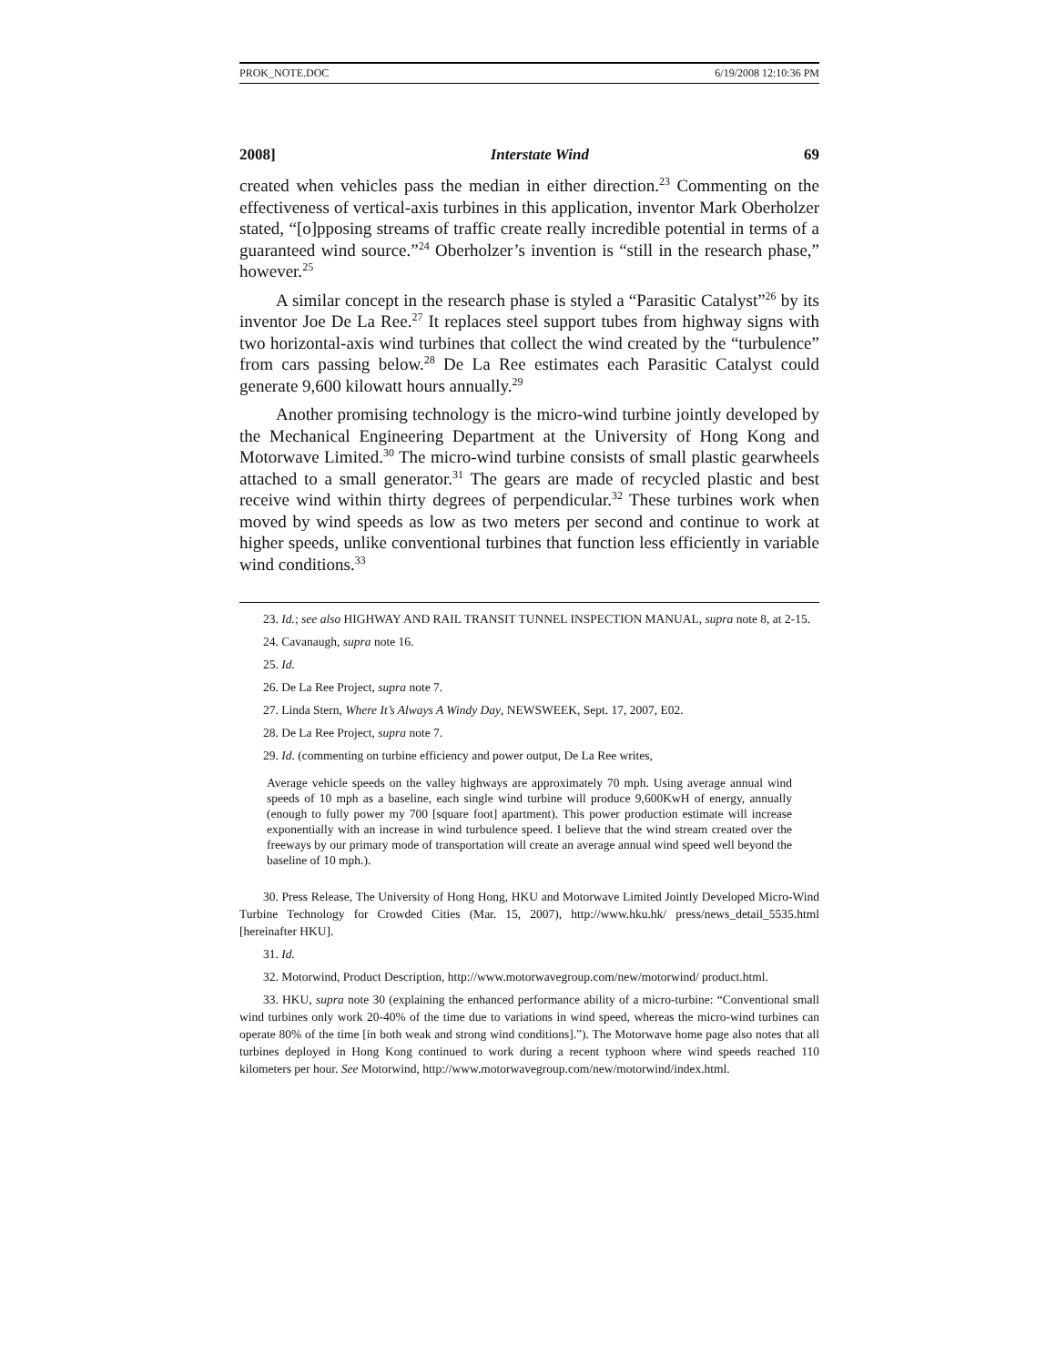PROK_NOTE.DOC 6/19/2008 12:10:36 PM
2008] Interstate Wind 69
created when vehicles pass the median in either direction.<sup>23</sup> Commenting on the effectiveness of vertical-axis turbines in this application, inventor Mark Oberholzer stated, “[o]pposing streams of traffic create really incredible potential in terms of a guaranteed wind source.”<sup>24</sup> Oberholzer’s invention is “still in the research phase,” however.<sup>25</sup>
A similar concept in the research phase is styled a “Parasitic Catalyst”<sup>26</sup> by its inventor Joe De La Ree.<sup>27</sup> It replaces steel support tubes from highway signs with two horizontal-axis wind turbines that collect the wind created by the “turbulence” from cars passing below.<sup>28</sup> De La Ree estimates each Parasitic Catalyst could generate 9,600 kilowatt hours annually.<sup>29</sup>
Another promising technology is the micro-wind turbine jointly developed by the Mechanical Engineering Department at the University of Hong Kong and Motorwave Limited.<sup>30</sup> The micro-wind turbine consists of small plastic gearwheels attached to a small generator.<sup>31</sup> The gears are made of recycled plastic and best receive wind within thirty degrees of perpendicular.<sup>32</sup> These turbines work when moved by wind speeds as low as two meters per second and continue to work at higher speeds, unlike conventional turbines that function less efficiently in variable wind conditions.<sup>33</sup>
23. Id.; see also HIGHWAY AND RAIL TRANSIT TUNNEL INSPECTION MANUAL, supra note 8, at 2-15.
24. Cavanaugh, supra note 16.
25. Id.
26. De La Ree Project, supra note 7.
27. Linda Stern, Where It’s Always A Windy Day, NEWSWEEK, Sept. 17, 2007, E02.
28. De La Ree Project, supra note 7.
29. Id. (commenting on turbine efficiency and power output, De La Ree writes,
Average vehicle speeds on the valley highways are approximately 70 mph. Using average annual wind speeds of 10 mph as a baseline, each single wind turbine will produce 9,600KwH of energy, annually (enough to fully power my 700 [square foot] apartment). This power production estimate will increase exponentially with an increase in wind turbulence speed. I believe that the wind stream created over the freeways by our primary mode of transportation will create an average annual wind speed well beyond the baseline of 10 mph.).
30. Press Release, The University of Hong Hong, HKU and Motorwave Limited Jointly Developed Micro-Wind Turbine Technology for Crowded Cities (Mar. 15, 2007), http://www.hku.hk/ press/news_detail_5535.html [hereinafter HKU].
31. Id.
32. Motorwind, Product Description, http://www.motorwavegroup.com/new/motorwind/ product.html.
33. HKU, supra note 30 (explaining the enhanced performance ability of a micro-turbine: “Conventional small wind turbines only work 20-40% of the time due to variations in wind speed, whereas the micro-wind turbines can operate 80% of the time [in both weak and strong wind conditions].”). The Motorwave home page also notes that all turbines deployed in Hong Kong continued to work during a recent typhoon where wind speeds reached 110 kilometers per hour. See Motorwind, http://www.motorwavegroup.com/new/motorwind/index.html.